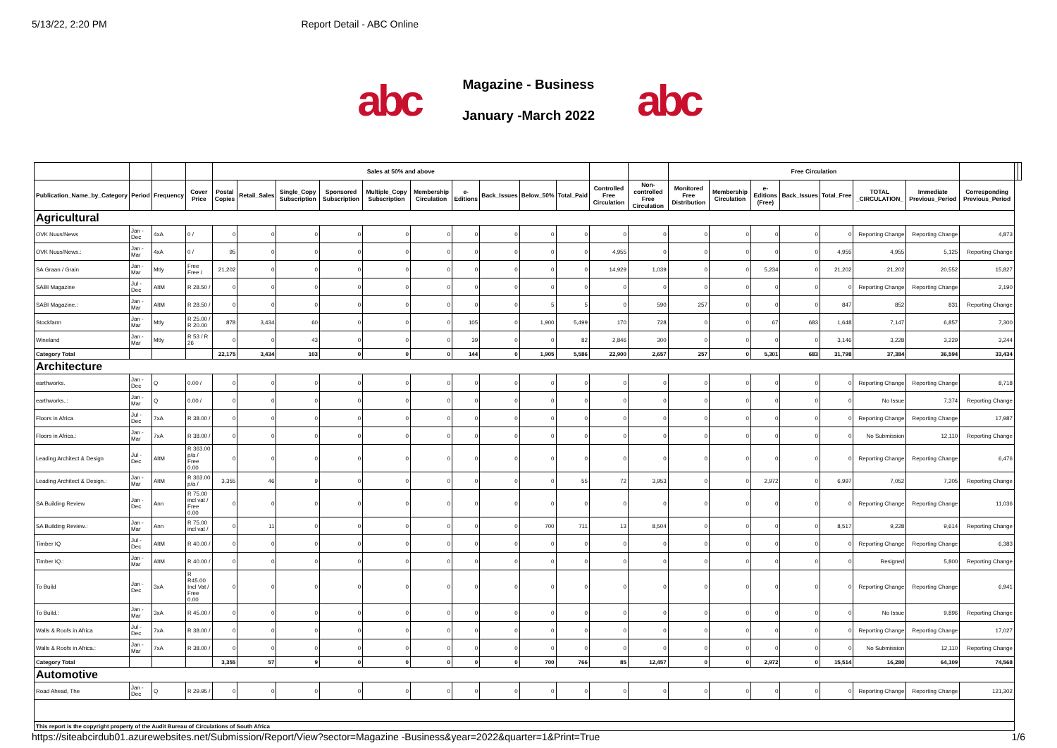5/13/22, 2:20 PM Report Detail - ABC Online
abc
Magazine - Business
January -March 2022
abc
| | | | | Sales at 50% and above | | | | | | | | | | | | Free Circulation | | | | | | | | | |
| --- | --- | --- | --- | --- | --- | --- | --- | --- | --- | --- | --- | --- | --- | --- | --- | --- | --- | --- | --- | --- | --- | --- | --- | --- | --- |
| Publication_Name_by_Category | Period | Frequency | Cover Price | Postal Copies | Retail_Sales | Single_Copy Subscription | Sponsored Subscription | Multiple_Copy Subscription | Membership Circulation | e-Editions | Back_Issues | Below_50% | Total_Paid | Controlled Free Circulation | Non-controlled Free Circulation | Monitored Free Distribution | Membership Circulation | e-Editions (Free) | Back_Issues | Total_Free | TOTAL _CIRCULATION_ | Immediate Previous_Period | Corresponding Previous_Period | | |
| Agricultural | | | | | | | | | | | | | | | | | | | | | | | | | |
| OVK Nuus/News | Jan - Dec | 4xA | 0 / | 0 | 0 | 0 | 0 | 0 | 0 | 0 | 0 | 0 | 0 | 0 | 0 | 0 | 0 | 0 | 0 | 0 | Reporting Change | Reporting Change | 4,873 | | |
| OVK Nuus/News.: | Jan - Mar | 4xA | 0 / | 95 | 0 | 0 | 0 | 0 | 0 | 0 | 0 | 0 | 0 | 4,955 | 0 | 0 | 0 | 0 | 0 | 4,955 | 4,955 | 5,125 | Reporting Change | | |
| SA Graan / Grain | Jan - Mar | Mtly | Free Free / | 21,202 | 0 | 0 | 0 | 0 | 0 | 0 | 0 | 0 | 0 | 14,929 | 1,039 | 0 | 0 | 5,234 | 0 | 21,202 | 21,202 | 20,552 | 15,827 | | |
| SABI Magazine | Jul - Dec | AltM | R 28.50 / | 0 | 0 | 0 | 0 | 0 | 0 | 0 | 0 | 0 | 0 | 0 | 0 | 0 | 0 | 0 | 0 | 0 | Reporting Change | Reporting Change | 2,190 | | |
| SABI Magazine.: | Jan - Mar | AltM | R 28.50 / | 0 | 0 | 0 | 0 | 0 | 0 | 0 | 0 | 5 | 5 | 0 | 590 | 257 | 0 | 0 | 0 | 847 | 852 | 831 | Reporting Change | | |
| Stockfarm | Jan - Mar | Mtly | R 25.00 / R 20.00 | 878 | 3,434 | 60 | 0 | 0 | 0 | 105 | 0 | 1,900 | 5,499 | 170 | 728 | 0 | 0 | 67 | 683 | 1,648 | 7,147 | 6,857 | 7,300 | | |
| Wineland | Jan - Mar | Mtly | R 53 / R 26 | 0 | 0 | 43 | 0 | 0 | 0 | 39 | 0 | 0 | 82 | 2,846 | 300 | 0 | 0 | 0 | 0 | 3,146 | 3,228 | 3,229 | 3,244 | | |
| Category Total | | | | 22,175 | 3,434 | 103 | 0 | 0 | 0 | 144 | 0 | 1,905 | 5,586 | 22,900 | 2,657 | 257 | 0 | 5,301 | 683 | 31,798 | 37,384 | 36,594 | 33,434 | | |
| Architecture | | | | | | | | | | | | | | | | | | | | | | | | | |
| earthworks. | Jan - Dec | Q | 0.00 / | 0 | 0 | 0 | 0 | 0 | 0 | 0 | 0 | 0 | 0 | 0 | 0 | 0 | 0 | 0 | 0 | 0 | Reporting Change | Reporting Change | 8,718 | | |
| earthworks..: | Jan - Mar | Q | 0.00 / | 0 | 0 | 0 | 0 | 0 | 0 | 0 | 0 | 0 | 0 | 0 | 0 | 0 | 0 | 0 | 0 | 0 | No Issue | 7,374 | Reporting Change | | |
| Floors in Africa | Jul - Dec | 7xA | R 38.00 / | 0 | 0 | 0 | 0 | 0 | 0 | 0 | 0 | 0 | 0 | 0 | 0 | 0 | 0 | 0 | 0 | 0 | Reporting Change | Reporting Change | 17,987 | | |
| Floors in Africa.: | Jan - Mar | 7xA | R 38.00 / | 0 | 0 | 0 | 0 | 0 | 0 | 0 | 0 | 0 | 0 | 0 | 0 | 0 | 0 | 0 | 0 | 0 | No Submission | 12,110 | Reporting Change | | |
| Leading Architect & Design | Jul - Dec | AltM | R 363.00 p/a / Free 0.00 | 0 | 0 | 0 | 0 | 0 | 0 | 0 | 0 | 0 | 0 | 0 | 0 | 0 | 0 | 0 | 0 | 0 | Reporting Change | Reporting Change | 6,476 | | |
| Leading Architect & Design.: | Jan - Mar | AltM | R 363.00 p/a / | 3,355 | 46 | 9 | 0 | 0 | 0 | 0 | 0 | 0 | 55 | 72 | 3,953 | 0 | 0 | 2,972 | 0 | 6,997 | 7,052 | 7,205 | Reporting Change | | |
| SA Building Review | Jan - Dec | Ann | R 75.00 incl vat / Free 0.00 | 0 | 0 | 0 | 0 | 0 | 0 | 0 | 0 | 0 | 0 | 0 | 0 | 0 | 0 | 0 | 0 | 0 | Reporting Change | Reporting Change | 11,036 | | |
| SA Building Review.: | Jan - Mar | Ann | R 75.00 incl vat / | 0 | 11 | 0 | 0 | 0 | 0 | 0 | 0 | 700 | 711 | 13 | 8,504 | 0 | 0 | 0 | 0 | 8,517 | 9,228 | 9,614 | Reporting Change | | |
| Timber IQ | Jul - Dec | AltM | R 40.00 / | 0 | 0 | 0 | 0 | 0 | 0 | 0 | 0 | 0 | 0 | 0 | 0 | 0 | 0 | 0 | 0 | 0 | Reporting Change | Reporting Change | 6,383 | | |
| Timber IQ.: | Jan - Mar | AltM | R 40.00 / | 0 | 0 | 0 | 0 | 0 | 0 | 0 | 0 | 0 | 0 | 0 | 0 | 0 | 0 | 0 | 0 | 0 | Resigned | 5,800 | Reporting Change | | |
| To Build | Jan - Dec | 3xA | R R45.00 Incl Vat / Free 0.00 | 0 | 0 | 0 | 0 | 0 | 0 | 0 | 0 | 0 | 0 | 0 | 0 | 0 | 0 | 0 | 0 | 0 | Reporting Change | Reporting Change | 6,941 | | |
| To Build.: | Jan - Mar | 3xA | R 45.00 / | 0 | 0 | 0 | 0 | 0 | 0 | 0 | 0 | 0 | 0 | 0 | 0 | 0 | 0 | 0 | 0 | 0 | No Issue | 9,896 | Reporting Change | | |
| Walls & Roofs in Africa | Jul - Dec | 7xA | R 38.00 / | 0 | 0 | 0 | 0 | 0 | 0 | 0 | 0 | 0 | 0 | 0 | 0 | 0 | 0 | 0 | 0 | 0 | Reporting Change | Reporting Change | 17,027 | | |
| Walls & Roofs in Africa.: | Jan - Mar | 7xA | R 38.00 / | 0 | 0 | 0 | 0 | 0 | 0 | 0 | 0 | 0 | 0 | 0 | 0 | 0 | 0 | 0 | 0 | 0 | No Submission | 12,110 | Reporting Change | | |
| Category Total | | | | 3,355 | 57 | 9 | 0 | 0 | 0 | 0 | 0 | 700 | 766 | 85 | 12,457 | 0 | 0 | 2,972 | 0 | 15,514 | 16,280 | 64,109 | 74,568 | | |
| Automotive | | | | | | | | | | | | | | | | | | | | | | | | | |
| Road Ahead, The | Jan - Dec | Q | R 29.95 / | 0 | 0 | 0 | 0 | 0 | 0 | 0 | 0 | 0 | 0 | 0 | 0 | 0 | 0 | 0 | 0 | 0 | Reporting Change | Reporting Change | 121,302 | | |
| This report is the copyright property of the Audit Bureau of Circulations of South Africa | | | | | | | | | | | | | | | | | | | | | | | | | |
https://siteabcirdub01.azurewebsites.net/Submission/Report/View?sector=Magazine -Business&year=2022&quarter=1&Print=True 1/6